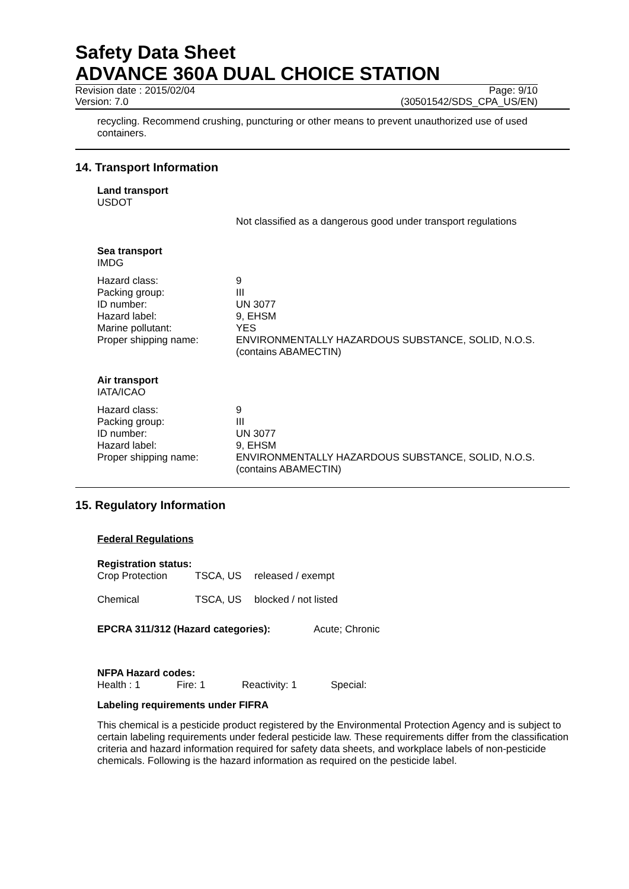Safety Data Sheet
ADVANCE 360A DUAL CHOICE STATION
Revision date : 2015/02/04 Page: 9/10
Version: 7.0 (30501542/SDS_CPA_US/EN)
recycling. Recommend crushing, puncturing or other means to prevent unauthorized use of used containers.
14. Transport Information
Land transport
USDOT
Not classified as a dangerous good under transport regulations
Sea transport
IMDG
| Hazard class: | 9 |
| Packing group: | III |
| ID number: | UN 3077 |
| Hazard label: | 9, EHSM |
| Marine pollutant: | YES |
| Proper shipping name: | ENVIRONMENTALLY HAZARDOUS SUBSTANCE, SOLID, N.O.S. (contains ABAMECTIN) |
Air transport
IATA/ICAO
| Hazard class: | 9 |
| Packing group: | III |
| ID number: | UN 3077 |
| Hazard label: | 9, EHSM |
| Proper shipping name: | ENVIRONMENTALLY HAZARDOUS SUBSTANCE, SOLID, N.O.S. (contains ABAMECTIN) |
15. Regulatory Information
Federal Regulations
Registration status:
| Crop Protection | TSCA, US | released / exempt |
| Chemical | TSCA, US | blocked / not listed |
EPCRA 311/312 (Hazard categories): Acute; Chronic
NFPA Hazard codes:
| Health : 1 | Fire: 1 | Reactivity: 1 | Special: |
Labeling requirements under FIFRA
This chemical is a pesticide product registered by the Environmental Protection Agency and is subject to certain labeling requirements under federal pesticide law. These requirements differ from the classification criteria and hazard information required for safety data sheets, and workplace labels of non-pesticide chemicals. Following is the hazard information as required on the pesticide label.